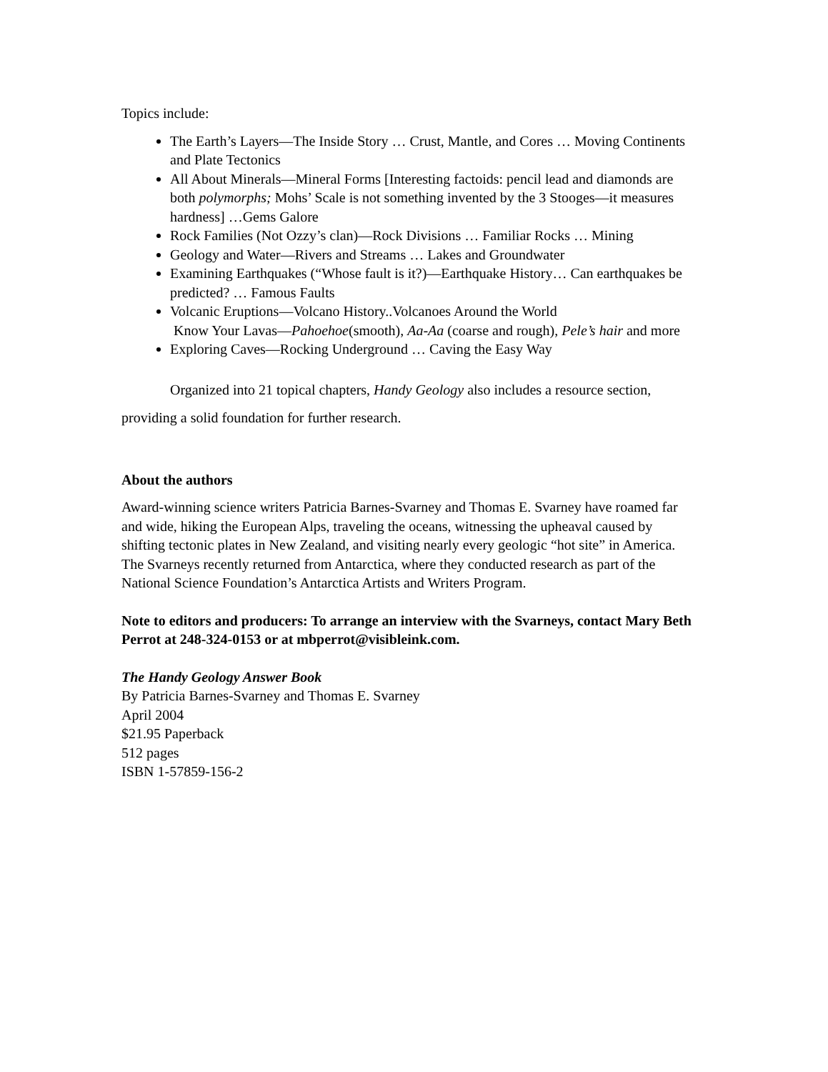Topics include:
The Earth’s Layers—The Inside Story … Crust, Mantle, and Cores … Moving Continents and Plate Tectonics
All About Minerals—Mineral Forms [Interesting factoids: pencil lead and diamonds are both polymorphs; Mohs’ Scale is not something invented by the 3 Stooges—it measures hardness] …Gems Galore
Rock Families (Not Ozzy’s clan)—Rock Divisions … Familiar Rocks … Mining
Geology and Water—Rivers and Streams … Lakes and Groundwater
Examining Earthquakes (“Whose fault is it?)—Earthquake History… Can earthquakes be predicted? … Famous Faults
Volcanic Eruptions—Volcano History..Volcanoes Around the World
Know Your Lavas—Pahoehoe(smooth), Aa-Aa (coarse and rough), Pele’s hair and more
Exploring Caves—Rocking Underground … Caving the Easy Way
Organized into 21 topical chapters, Handy Geology also includes a resource section, providing a solid foundation for further research.
About the authors
Award-winning science writers Patricia Barnes-Svarney and Thomas E. Svarney have roamed far and wide, hiking the European Alps, traveling the oceans, witnessing the upheaval caused by shifting tectonic plates in New Zealand, and visiting nearly every geologic “hot site” in America. The Svarneys recently returned from Antarctica, where they conducted research as part of the National Science Foundation’s Antarctica Artists and Writers Program.
Note to editors and producers: To arrange an interview with the Svarneys, contact Mary Beth Perrot at 248-324-0153 or at mbperrot@visibleink.com.
The Handy Geology Answer Book
By Patricia Barnes-Svarney and Thomas E. Svarney
April 2004
$21.95 Paperback
512 pages
ISBN 1-57859-156-2